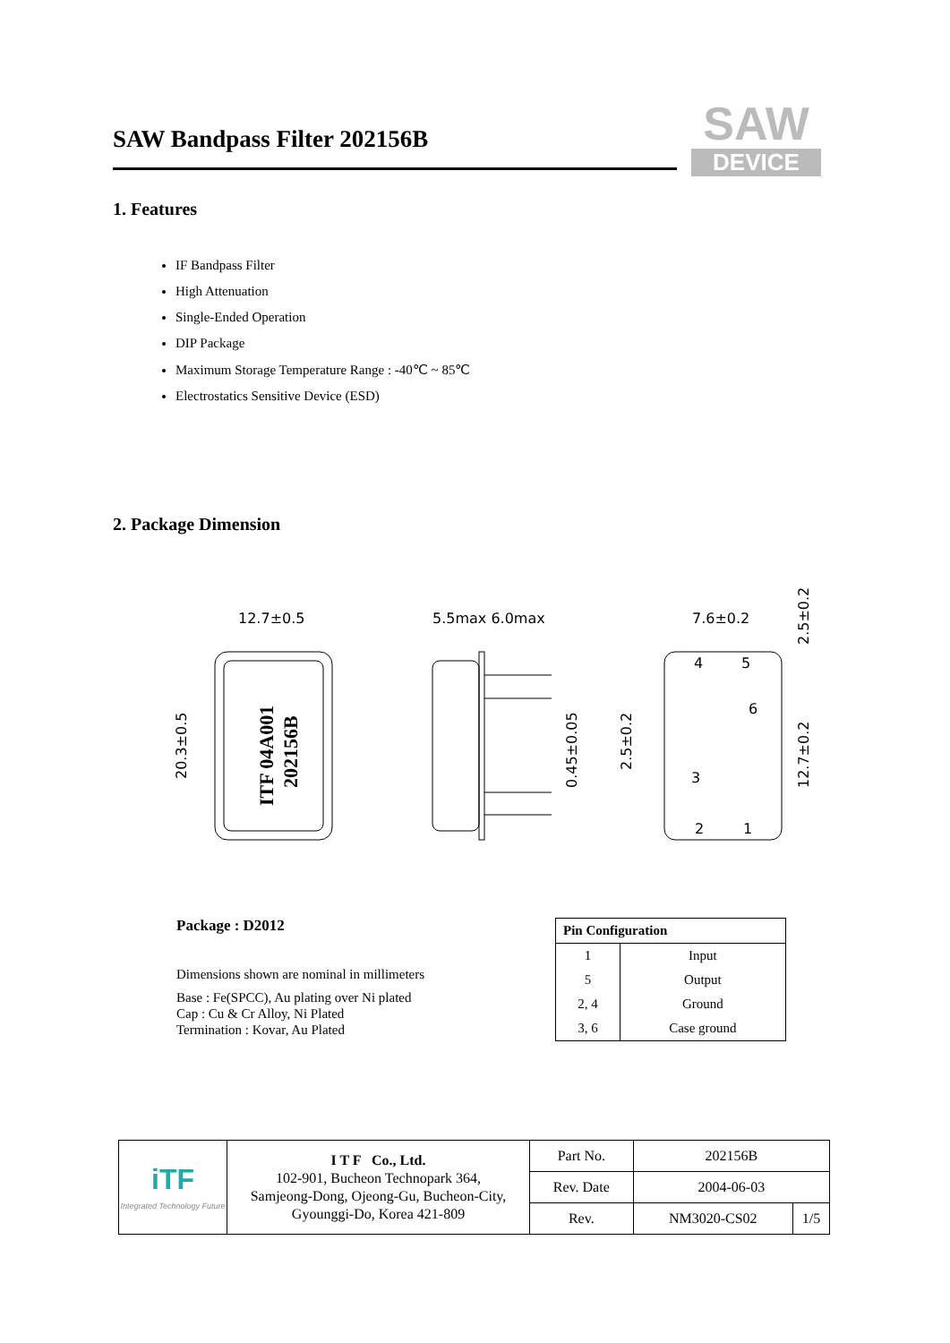SAW Bandpass Filter 202156B
SAW
DEVICE
1. Features
IF Bandpass Filter
High Attenuation
Single-Ended Operation
DIP Package
Maximum Storage Temperature Range : -40℃ ~ 85℃
Electrostatics Sensitive Device (ESD)
2. Package Dimension
ITF 04A001
202156B
12.7±0.5
20.3±0.5
5.5max 6.0max
0.45±0.05
7.6±0.2
4
5
6
3
2
1
2.5±0.2
2.5±0.2
12.7±0.2
Package : D2012
Dimensions shown are nominal in millimeters
Base : Fe(SPCC), Au plating over Ni plated
Cap : Cu & Cr Alloy, Ni Plated
Termination : Kovar, Au Plated
| Pin Configuration | |
| --- | --- |
| 1 | Input |
| 5 | Output |
| 2, 4 | Ground |
| 3, 6 | Case ground |
| iTF Integrated Technology Future | I T F Co., Ltd. 102-901, Bucheon Technopark 364, Samjeong-Dong, Ojeong-Gu, Bucheon-City, Gyounggi-Do, Korea 421-809 | Part No. | 202156B | |
| | | Rev. Date | 2004-06-03 | |
| | | Rev. | NM3020-CS02 | 1/5 |